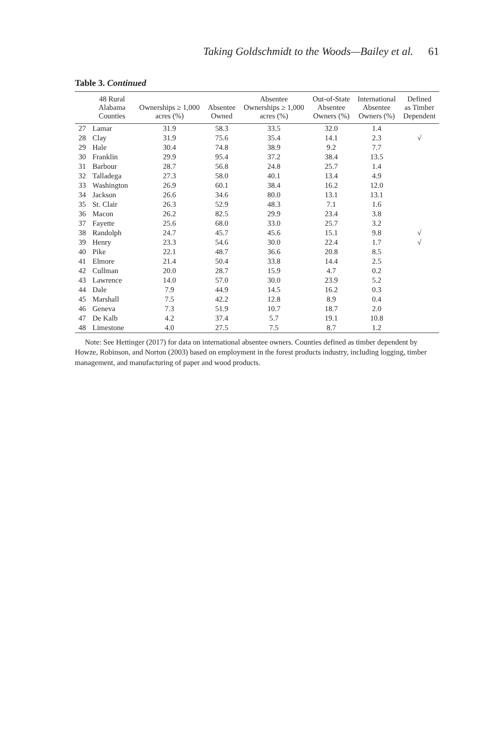Taking Goldschmidt to the Woods—Bailey et al. 61
Table 3. Continued
| | 48 Rural Alabama Counties | Ownerships ≥ 1,000 acres (%) | Absentee Owned | Absentee Ownerships ≥ 1,000 acres (%) | Out-of-State Absentee Owners (%) | International Absentee Owners (%) | Defined as Timber Dependent |
| --- | --- | --- | --- | --- | --- | --- | --- |
| 27 | Lamar | 31.9 | 58.3 | 33.5 | 32.0 | 1.4 | |
| 28 | Clay | 31.9 | 75.6 | 35.4 | 14.1 | 2.3 | √ |
| 29 | Hale | 30.4 | 74.8 | 38.9 | 9.2 | 7.7 | |
| 30 | Franklin | 29.9 | 95.4 | 37.2 | 38.4 | 13.5 | |
| 31 | Barbour | 28.7 | 56.8 | 24.8 | 25.7 | 1.4 | |
| 32 | Talladega | 27.3 | 58.0 | 40.1 | 13.4 | 4.9 | |
| 33 | Washington | 26.9 | 60.1 | 38.4 | 16.2 | 12.0 | |
| 34 | Jackson | 26.6 | 34.6 | 80.0 | 13.1 | 13.1 | |
| 35 | St. Clair | 26.3 | 52.9 | 48.3 | 7.1 | 1.6 | |
| 36 | Macon | 26.2 | 82.5 | 29.9 | 23.4 | 3.8 | |
| 37 | Fayette | 25.6 | 68.0 | 33.0 | 25.7 | 3.2 | |
| 38 | Randolph | 24.7 | 45.7 | 45.6 | 15.1 | 9.8 | √ |
| 39 | Henry | 23.3 | 54.6 | 30.0 | 22.4 | 1.7 | √ |
| 40 | Pike | 22.1 | 48.7 | 36.6 | 20.8 | 8.5 | |
| 41 | Elmore | 21.4 | 50.4 | 33.8 | 14.4 | 2.5 | |
| 42 | Cullman | 20.0 | 28.7 | 15.9 | 4.7 | 0.2 | |
| 43 | Lawrence | 14.0 | 57.0 | 30.0 | 23.9 | 5.2 | |
| 44 | Dale | 7.9 | 44.9 | 14.5 | 16.2 | 0.3 | |
| 45 | Marshall | 7.5 | 42.2 | 12.8 | 8.9 | 0.4 | |
| 46 | Geneva | 7.3 | 51.9 | 10.7 | 18.7 | 2.0 | |
| 47 | De Kalb | 4.2 | 37.4 | 5.7 | 19.1 | 10.8 | |
| 48 | Limestone | 4.0 | 27.5 | 7.5 | 8.7 | 1.2 | |
Note: See Hettinger (2017) for data on international absentee owners. Counties defined as timber dependent by Howze, Robinson, and Norton (2003) based on employment in the forest products industry, including logging, timber management, and manufacturing of paper and wood products.